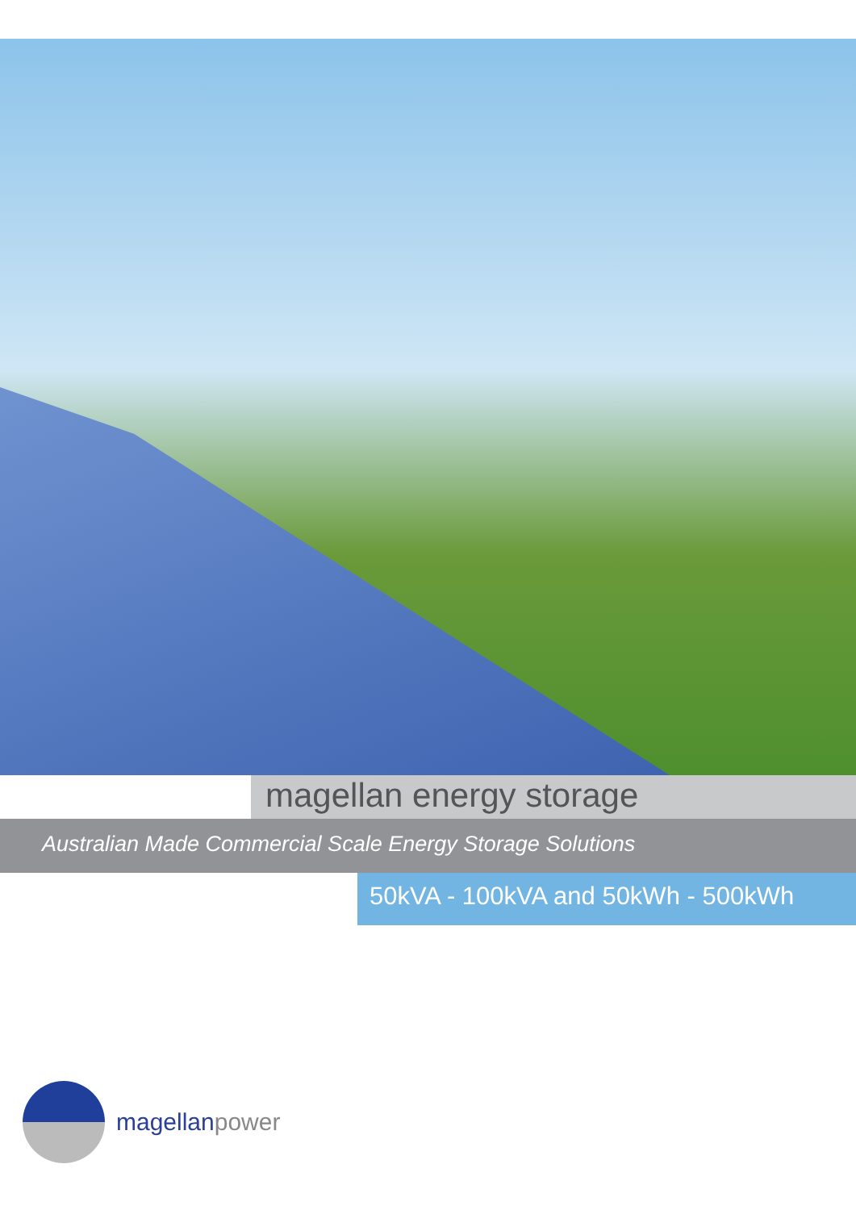magellan energy storage
Australian Made Commercial Scale Energy Storage Solutions
50kVA - 100kVA and 50kWh - 500kWh
magellanpower